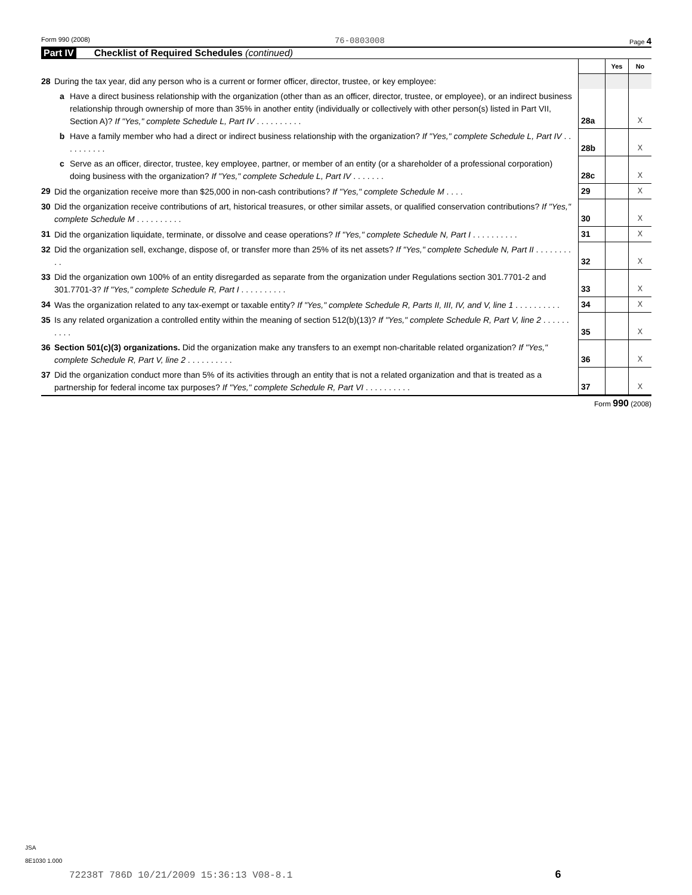Form 990 (2008) 76-0803008 Page 4
Part IV Checklist of Required Schedules (continued)
| | | | | Yes | No |
| 28 | During the tax year, did any person who is a current or former officer, director, trustee, or key employee: | | | | |
| | a | Have a direct business relationship with the organization (other than as an officer, director, trustee, or employee), or an indirect business relationship through ownership of more than 35% in another entity (individually or collectively with other person(s) listed in Part VII, Section A)? If "Yes," complete Schedule L, Part IV . . . . . . . . . . | 28a | | X |
| | b | Have a family member who had a direct or indirect business relationship with the organization? If "Yes," complete Schedule L, Part IV . . . . . . . . . . | 28b | | X |
| | c | Serve as an officer, director, trustee, key employee, partner, or member of an entity (or a shareholder of a professional corporation) doing business with the organization? If "Yes," complete Schedule L, Part IV . . . . . . . | 28c | | X |
| 29 | Did the organization receive more than $25,000 in non-cash contributions? If "Yes," complete Schedule M . . . . | | 29 | | X |
| 30 | Did the organization receive contributions of art, historical treasures, or other similar assets, or qualified conservation contributions? If "Yes," complete Schedule M . . . . . . . . . . | | 30 | | X |
| 31 | Did the organization liquidate, terminate, or dissolve and cease operations? If "Yes," complete Schedule N, Part I . . . . . . . . . . | | 31 | | X |
| 32 | Did the organization sell, exchange, dispose of, or transfer more than 25% of its net assets? If "Yes," complete Schedule N, Part II . . . . . . . . . . | | 32 | | X |
| 33 | Did the organization own 100% of an entity disregarded as separate from the organization under Regulations section 301.7701-2 and 301.7701-3? If "Yes," complete Schedule R, Part I . . . . . . . . . . | | 33 | | X |
| 34 | Was the organization related to any tax-exempt or taxable entity? If "Yes," complete Schedule R, Parts II, III, IV, and V, line 1 . . . . . . . . . . | | 34 | | X |
| 35 | Is any related organization a controlled entity within the meaning of section 512(b)(13)? If "Yes," complete Schedule R, Part V, line 2 . . . . . . . . . . | | 35 | | X |
| 36 | Section 501(c)(3) organizations. Did the organization make any transfers to an exempt non-charitable related organization? If "Yes," complete Schedule R, Part V, line 2 . . . . . . . . . . | | 36 | | X |
| 37 | Did the organization conduct more than 5% of its activities through an entity that is not a related organization and that is treated as a partnership for federal income tax purposes? If "Yes," complete Schedule R, Part VI . . . . . . . . . . | | 37 | | X |
Form 990 (2008)
JSA
8E1030 1.000
72238T 786D 10/21/2009 15:36:13 V08-8.1 6